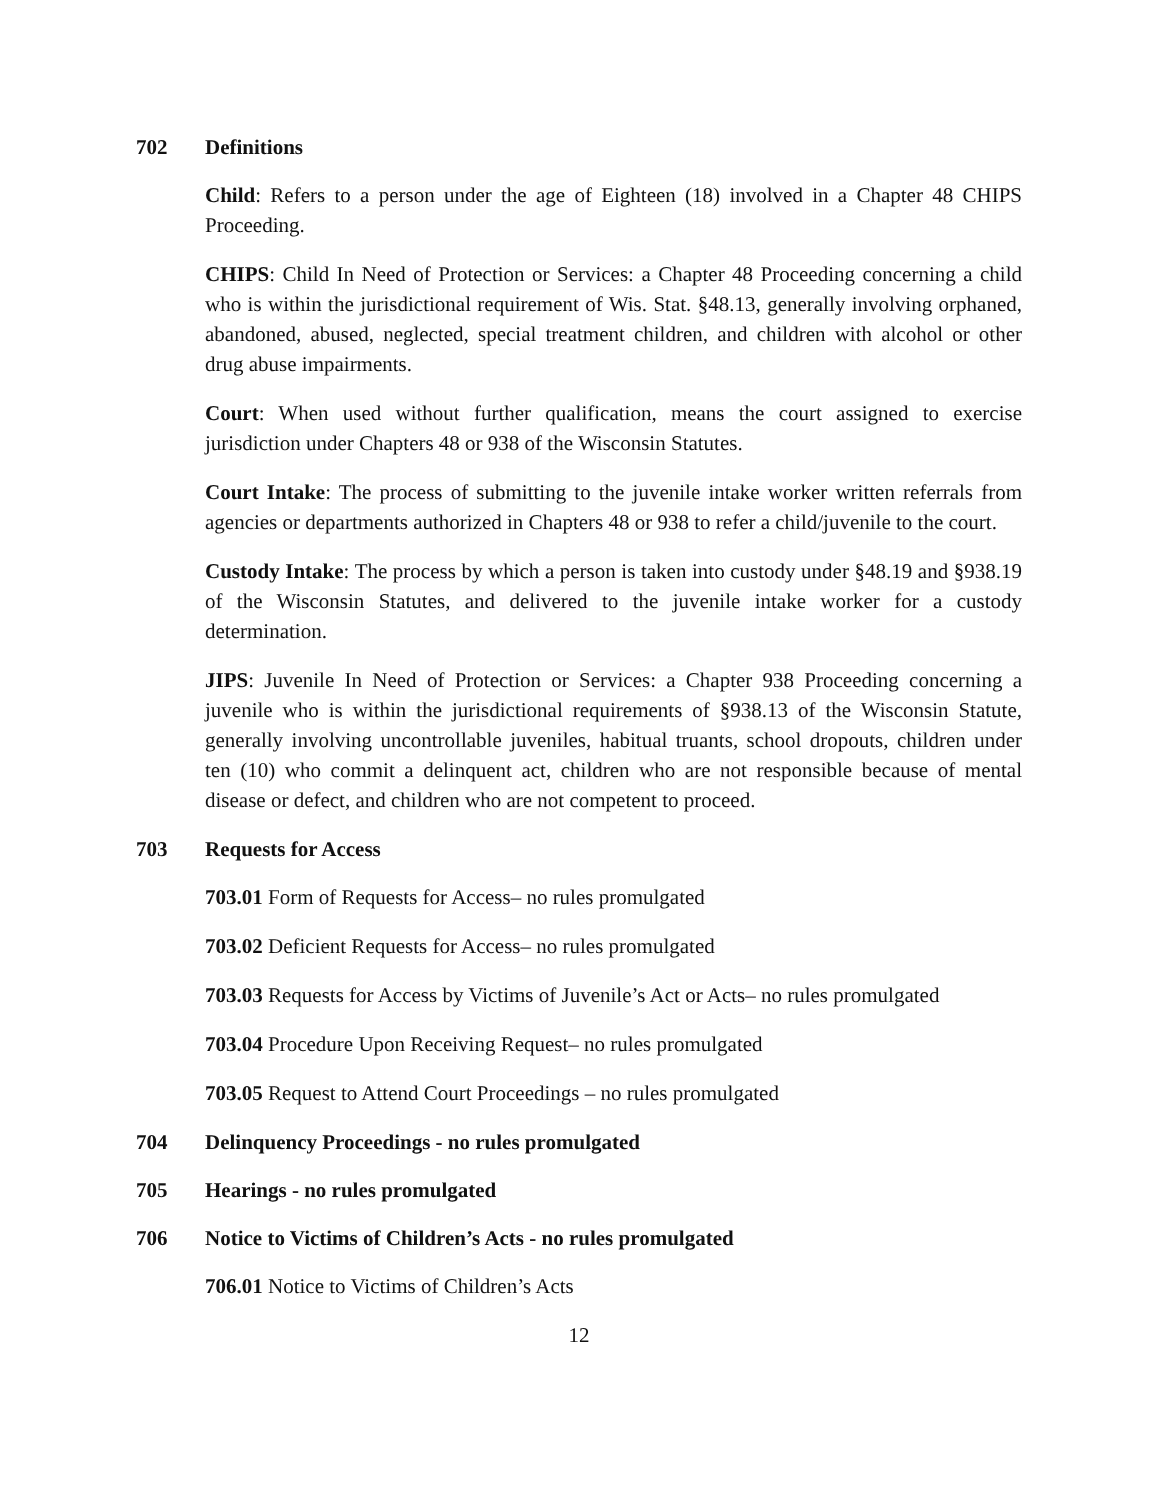702 Definitions
Child: Refers to a person under the age of Eighteen (18) involved in a Chapter 48 CHIPS Proceeding.
CHIPS: Child In Need of Protection or Services: a Chapter 48 Proceeding concerning a child who is within the jurisdictional requirement of Wis. Stat. §48.13, generally involving orphaned, abandoned, abused, neglected, special treatment children, and children with alcohol or other drug abuse impairments.
Court: When used without further qualification, means the court assigned to exercise jurisdiction under Chapters 48 or 938 of the Wisconsin Statutes.
Court Intake: The process of submitting to the juvenile intake worker written referrals from agencies or departments authorized in Chapters 48 or 938 to refer a child/juvenile to the court.
Custody Intake: The process by which a person is taken into custody under §48.19 and §938.19 of the Wisconsin Statutes, and delivered to the juvenile intake worker for a custody determination.
JIPS: Juvenile In Need of Protection or Services: a Chapter 938 Proceeding concerning a juvenile who is within the jurisdictional requirements of §938.13 of the Wisconsin Statute, generally involving uncontrollable juveniles, habitual truants, school dropouts, children under ten (10) who commit a delinquent act, children who are not responsible because of mental disease or defect, and children who are not competent to proceed.
703 Requests for Access
703.01 Form of Requests for Access– no rules promulgated
703.02 Deficient Requests for Access– no rules promulgated
703.03 Requests for Access by Victims of Juvenile’s Act or Acts– no rules promulgated
703.04 Procedure Upon Receiving Request– no rules promulgated
703.05 Request to Attend Court Proceedings – no rules promulgated
704 Delinquency Proceedings - no rules promulgated
705 Hearings - no rules promulgated
706 Notice to Victims of Children’s Acts - no rules promulgated
706.01 Notice to Victims of Children’s Acts
12